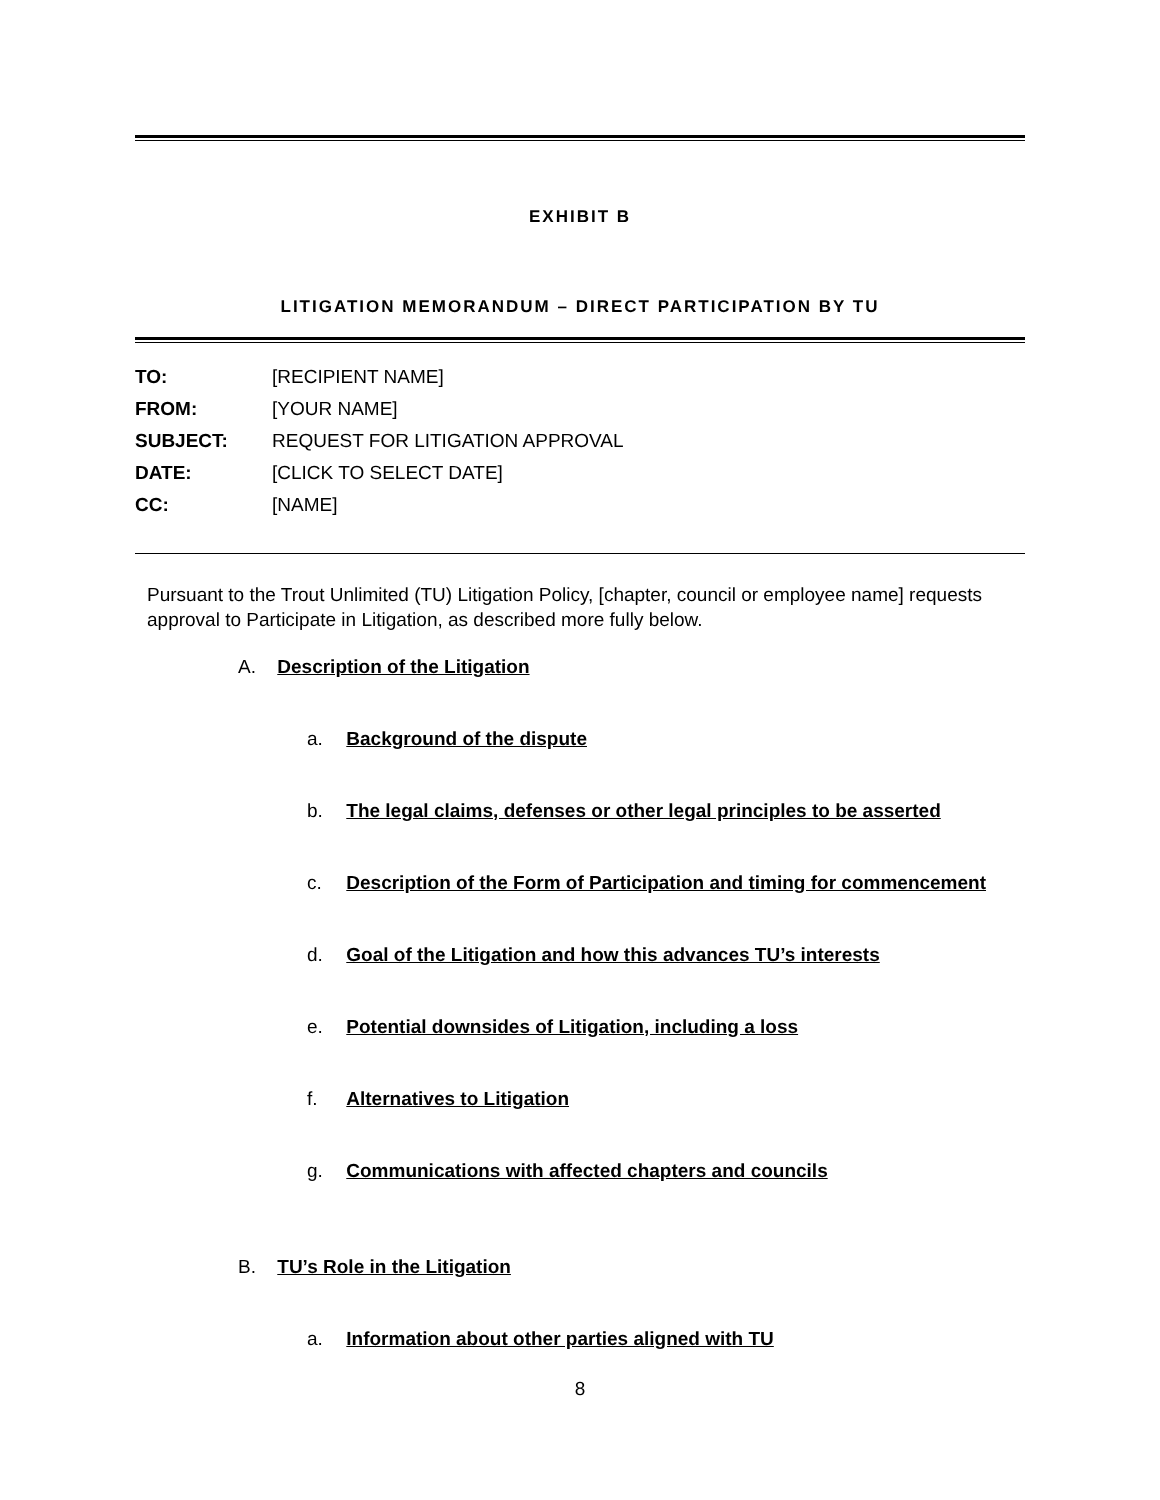EXHIBIT B
LITIGATION MEMORANDUM – DIRECT PARTICIPATION BY TU
| TO: | [RECIPIENT NAME] |
| FROM: | [YOUR NAME] |
| SUBJECT: | REQUEST FOR LITIGATION APPROVAL |
| DATE: | [CLICK TO SELECT DATE] |
| CC: | [NAME] |
Pursuant to the Trout Unlimited (TU) Litigation Policy, [chapter, council or employee name] requests approval to Participate in Litigation, as described more fully below.
A. Description of the Litigation
a. Background of the dispute
b. The legal claims, defenses or other legal principles to be asserted
c. Description of the Form of Participation and timing for commencement
d. Goal of the Litigation and how this advances TU’s interests
e. Potential downsides of Litigation, including a loss
f. Alternatives to Litigation
g. Communications with affected chapters and councils
B. TU’s Role in the Litigation
a. Information about other parties aligned with TU
8